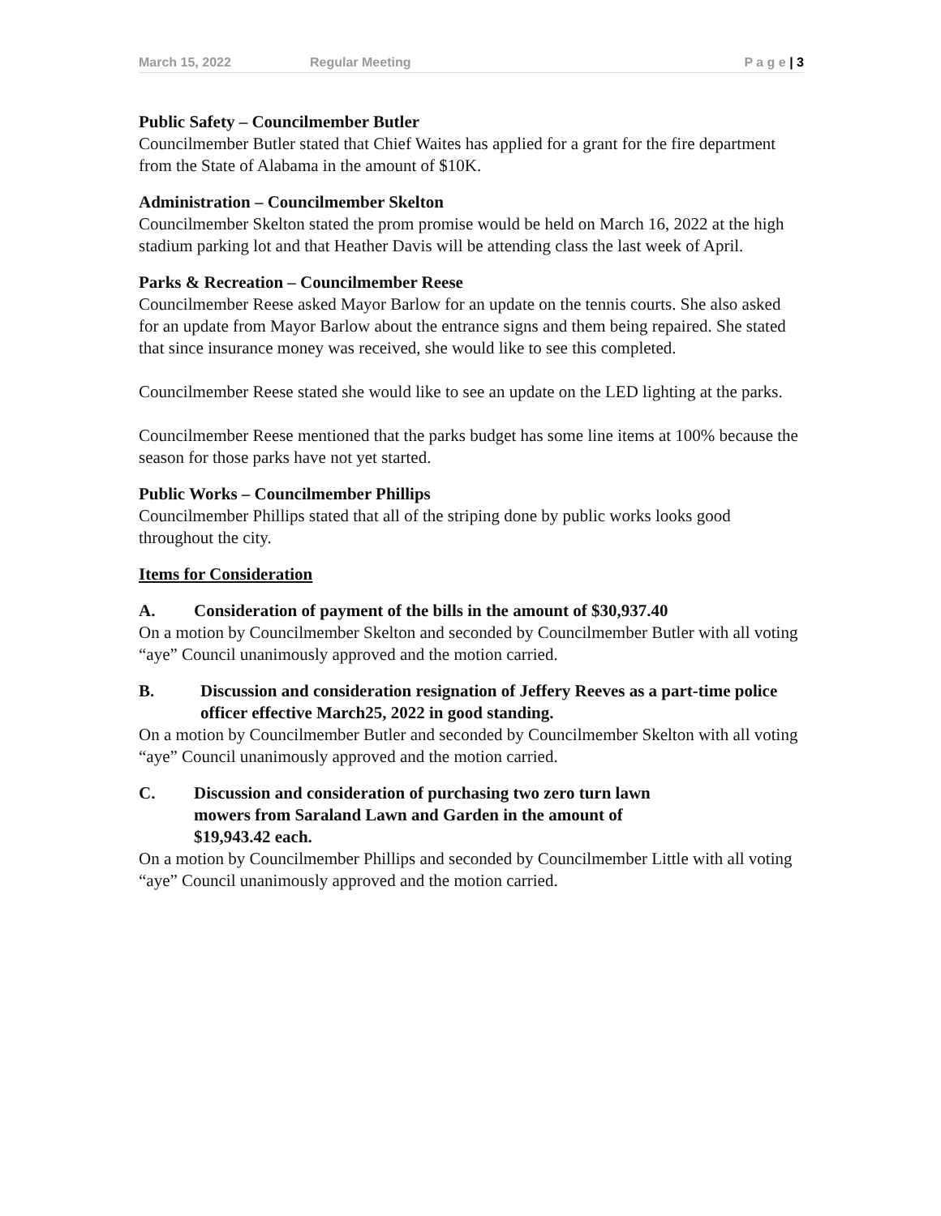March 15, 2022 Regular Meeting P a g e | 3
Public Safety – Councilmember Butler
Councilmember Butler stated that Chief Waites has applied for a grant for the fire department from the State of Alabama in the amount of $10K.
Administration – Councilmember Skelton
Councilmember Skelton stated the prom promise would be held on March 16, 2022 at the high stadium parking lot and that Heather Davis will be attending class the last week of April.
Parks & Recreation – Councilmember Reese
Councilmember Reese asked Mayor Barlow for an update on the tennis courts. She also asked for an update from Mayor Barlow about the entrance signs and them being repaired. She stated that since insurance money was received, she would like to see this completed.
Councilmember Reese stated she would like to see an update on the LED lighting at the parks.
Councilmember Reese mentioned that the parks budget has some line items at 100% because the season for those parks have not yet started.
Public Works – Councilmember Phillips
Councilmember Phillips stated that all of the striping done by public works looks good throughout the city.
Items for Consideration
A. Consideration of payment of the bills in the amount of $30,937.40
On a motion by Councilmember Skelton and seconded by Councilmember Butler with all voting “aye” Council unanimously approved and the motion carried.
B. Discussion and consideration resignation of Jeffery Reeves as a part-time police officer effective March25, 2022 in good standing.
On a motion by Councilmember Butler and seconded by Councilmember Skelton with all voting “aye” Council unanimously approved and the motion carried.
C. Discussion and consideration of purchasing two zero turn lawn mowers from Saraland Lawn and Garden in the amount of $19,943.42 each.
On a motion by Councilmember Phillips and seconded by Councilmember Little with all voting “aye” Council unanimously approved and the motion carried.